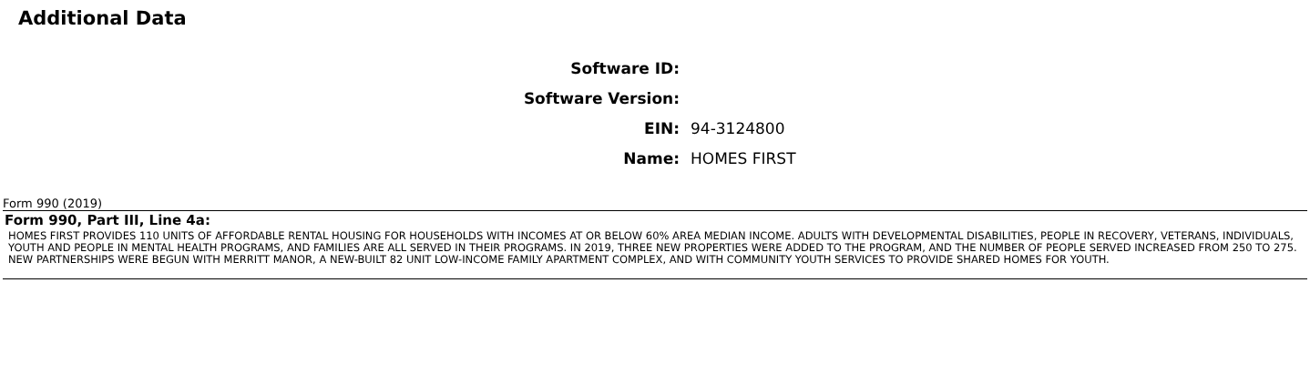Additional Data
| Software ID: | |
| Software Version: | |
| EIN: | 94-3124800 |
| Name: | HOMES FIRST |
Form 990 (2019)
Form 990, Part III, Line 4a:
HOMES FIRST PROVIDES 110 UNITS OF AFFORDABLE RENTAL HOUSING FOR HOUSEHOLDS WITH INCOMES AT OR BELOW 60% AREA MEDIAN INCOME. ADULTS WITH DEVELOPMENTAL DISABILITIES, PEOPLE IN RECOVERY, VETERANS, INDIVIDUALS, YOUTH AND PEOPLE IN MENTAL HEALTH PROGRAMS, AND FAMILIES ARE ALL SERVED IN THEIR PROGRAMS. IN 2019, THREE NEW PROPERTIES WERE ADDED TO THE PROGRAM, AND THE NUMBER OF PEOPLE SERVED INCREASED FROM 250 TO 275. NEW PARTNERSHIPS WERE BEGUN WITH MERRITT MANOR, A NEW-BUILT 82 UNIT LOW-INCOME FAMILY APARTMENT COMPLEX, AND WITH COMMUNITY YOUTH SERVICES TO PROVIDE SHARED HOMES FOR YOUTH.